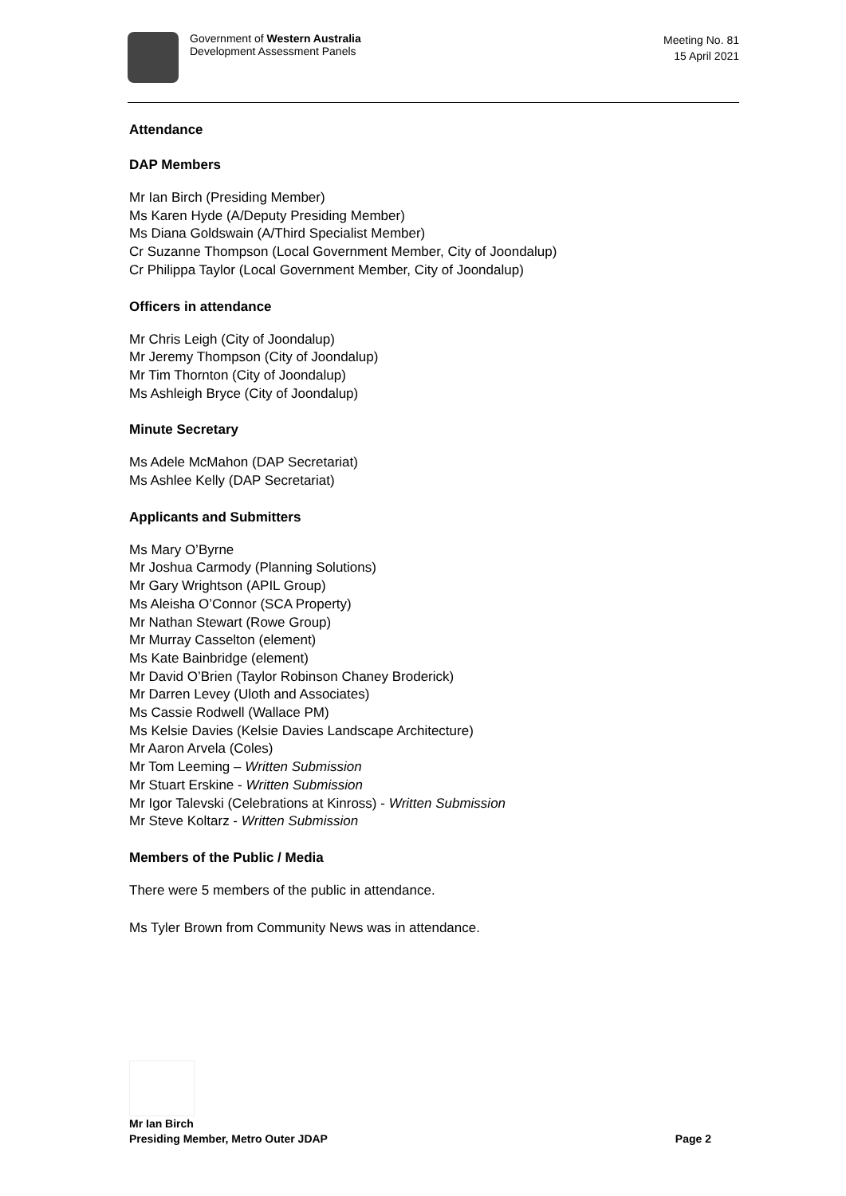Government of Western Australia
Development Assessment Panels
Meeting No. 81
15 April 2021
Attendance
DAP Members
Mr Ian Birch (Presiding Member)
Ms Karen Hyde (A/Deputy Presiding Member)
Ms Diana Goldswain (A/Third Specialist Member)
Cr Suzanne Thompson (Local Government Member, City of Joondalup)
Cr Philippa Taylor (Local Government Member, City of Joondalup)
Officers in attendance
Mr Chris Leigh (City of Joondalup)
Mr Jeremy Thompson (City of Joondalup)
Mr Tim Thornton (City of Joondalup)
Ms Ashleigh Bryce (City of Joondalup)
Minute Secretary
Ms Adele McMahon (DAP Secretariat)
Ms Ashlee Kelly (DAP Secretariat)
Applicants and Submitters
Ms Mary O’Byrne
Mr Joshua Carmody (Planning Solutions)
Mr Gary Wrightson (APIL Group)
Ms Aleisha O’Connor (SCA Property)
Mr Nathan Stewart (Rowe Group)
Mr Murray Casselton (element)
Ms Kate Bainbridge (element)
Mr David O’Brien (Taylor Robinson Chaney Broderick)
Mr Darren Levey (Uloth and Associates)
Ms Cassie Rodwell (Wallace PM)
Ms Kelsie Davies (Kelsie Davies Landscape Architecture)
Mr Aaron Arvela (Coles)
Mr Tom Leeming – Written Submission
Mr Stuart Erskine - Written Submission
Mr Igor Talevski (Celebrations at Kinross) - Written Submission
Mr Steve Koltarz - Written Submission
Members of the Public / Media
There were 5 members of the public in attendance.
Ms Tyler Brown from Community News was in attendance.
Mr Ian Birch
Presiding Member, Metro Outer JDAP Page 2